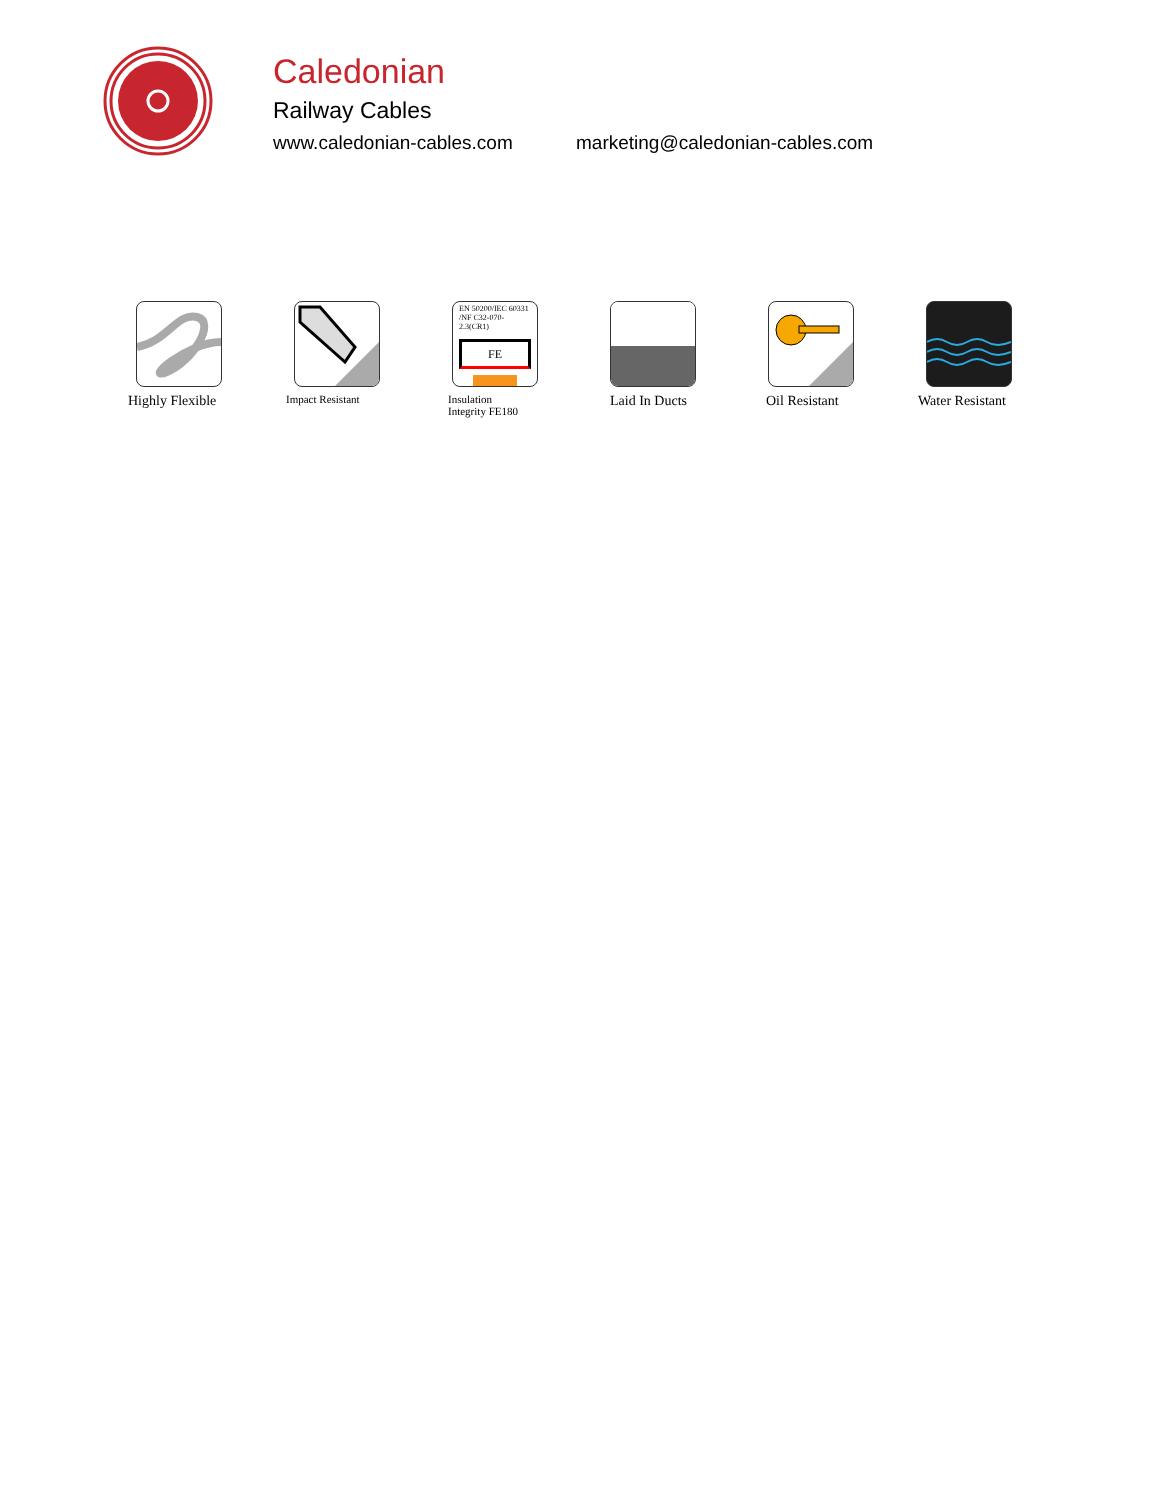Caledonian
Railway Cables
www.caledonian-cables.com marketing@caledonian-cables.com
Highly Flexible
Impact Resistant
EN 50200/IEC 60331 /NF C32-070-2.3(CR1)
FE
Insulation
Integrity FE180
Laid In Ducts Oil Resistant Water Resistant